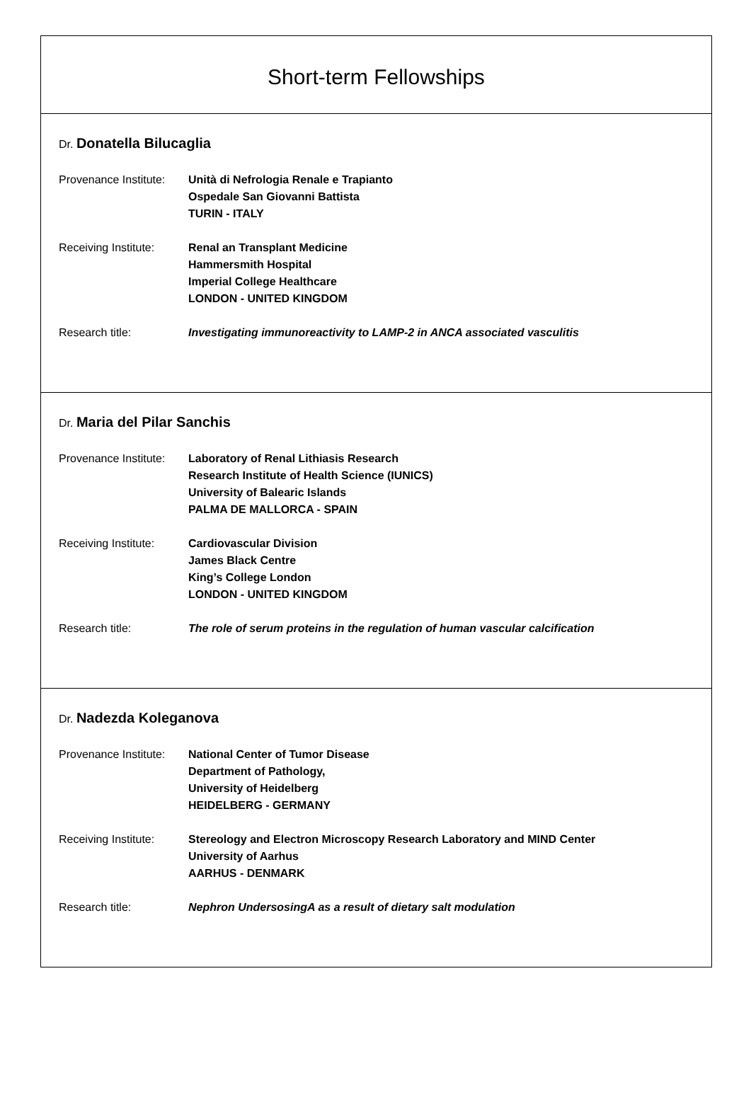Short-term Fellowships
Dr. Donatella Bilucaglia
Provenance Institute:
Unità di Nefrologia Renale e Trapianto
Ospedale San Giovanni Battista
TURIN - ITALY
Receiving Institute:
Renal an Transplant Medicine
Hammersmith Hospital
Imperial College Healthcare
LONDON - UNITED KINGDOM
Research title: Investigating immunoreactivity to LAMP-2 in ANCA associated vasculitis
Dr. Maria del Pilar Sanchis
Provenance Institute:
Laboratory of Renal Lithiasis Research
Research Institute of Health Science (IUNICS)
University of Balearic Islands
PALMA DE MALLORCA - SPAIN
Receiving Institute:
Cardiovascular Division
James Black Centre
King’s College London
LONDON - UNITED KINGDOM
Research title: The role of serum proteins in the regulation of human vascular calcification
Dr. Nadezda Koleganova
Provenance Institute:
National Center of Tumor Disease
Department of Pathology,
University of Heidelberg
HEIDELBERG - GERMANY
Receiving Institute:
Stereology and Electron Microscopy Research Laboratory and MIND Center
University of Aarhus
AARHUS - DENMARK
Research title: Nephron UndersosingA as a result of dietary salt modulation